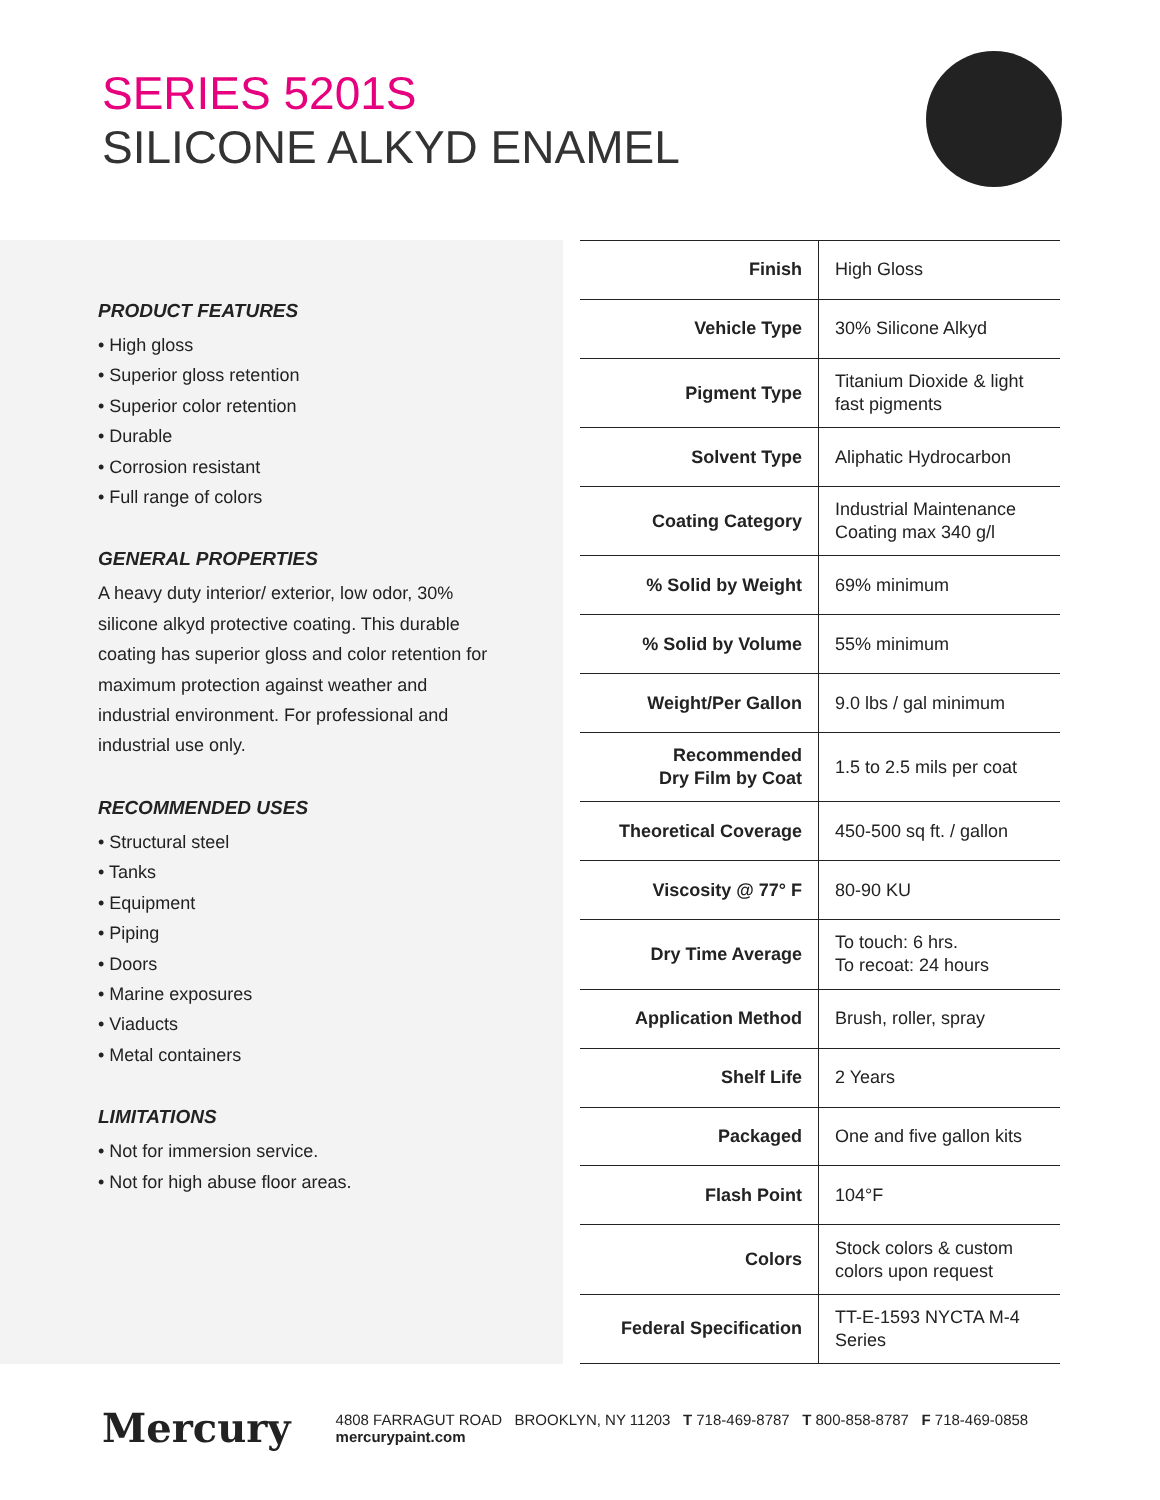SERIES 5201S
SILICONE ALKYD ENAMEL
PRODUCT FEATURES
• High gloss
• Superior gloss retention
• Superior color retention
• Durable
• Corrosion resistant
• Full range of colors
GENERAL PROPERTIES
A heavy duty interior/ exterior, low odor, 30% silicone alkyd protective coating. This durable coating has superior gloss and color retention for maximum protection against weather and industrial environment. For professional and industrial use only.
RECOMMENDED USES
• Structural steel
• Tanks
• Equipment
• Piping
• Doors
• Marine exposures
• Viaducts
• Metal containers
LIMITATIONS
• Not for immersion service.
• Not for high abuse floor areas.
| Finish | High Gloss |
| Vehicle Type | 30% Silicone Alkyd |
| Pigment Type | Titanium Dioxide & light fast pigments |
| Solvent Type | Aliphatic Hydrocarbon |
| Coating Category | Industrial Maintenance Coating max 340 g/l |
| % Solid by Weight | 69% minimum |
| % Solid by Volume | 55% minimum |
| Weight/Per Gallon | 9.0 lbs / gal minimum |
| Recommended Dry Film by Coat | 1.5 to 2.5 mils per coat |
| Theoretical Coverage | 450-500 sq ft. / gallon |
| Viscosity @ 77° F | 80-90 KU |
| Dry Time Average | To touch: 6 hrs. To recoat: 24 hours |
| Application Method | Brush, roller, spray |
| Shelf Life | 2 Years |
| Packaged | One and five gallon kits |
| Flash Point | 104°F |
| Colors | Stock colors & custom colors upon request |
| Federal Specification | TT-E-1593 NYCTA M-4 Series |
Mercury 4808 FARRAGUT ROAD BROOKLYN, NY 11203 T 718-469-8787 T 800-858-8787 F 718-469-0858 mercurypaint.com